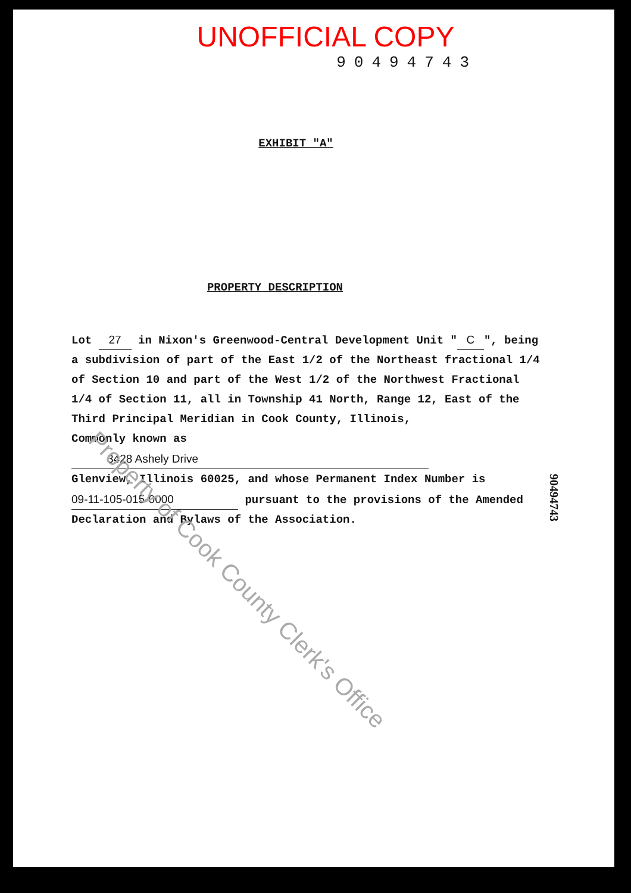UNOFFICIAL COPY
90494743
EXHIBIT "A"
PROPERTY DESCRIPTION
Lot 27 in Nixon's Greenwood-Central Development Unit " C ", being a subdivision of part of the East 1/2 of the Northeast fractional 1/4 of Section 10 and part of the West 1/2 of the Northwest Fractional 1/4 of Section 11, all in Township 41 North, Range 12, East of the Third Principal Meridian in Cook County, Illinois,
Commonly known as 3428 Ashely Drive
Glenview, Illinois 60025, and whose Permanent Index Number is 09-11-105-015-0000 pursuant to the provisions of the Amended Declaration and Bylaws of the Association.
Property of Cook County Clerk's Office
90494743